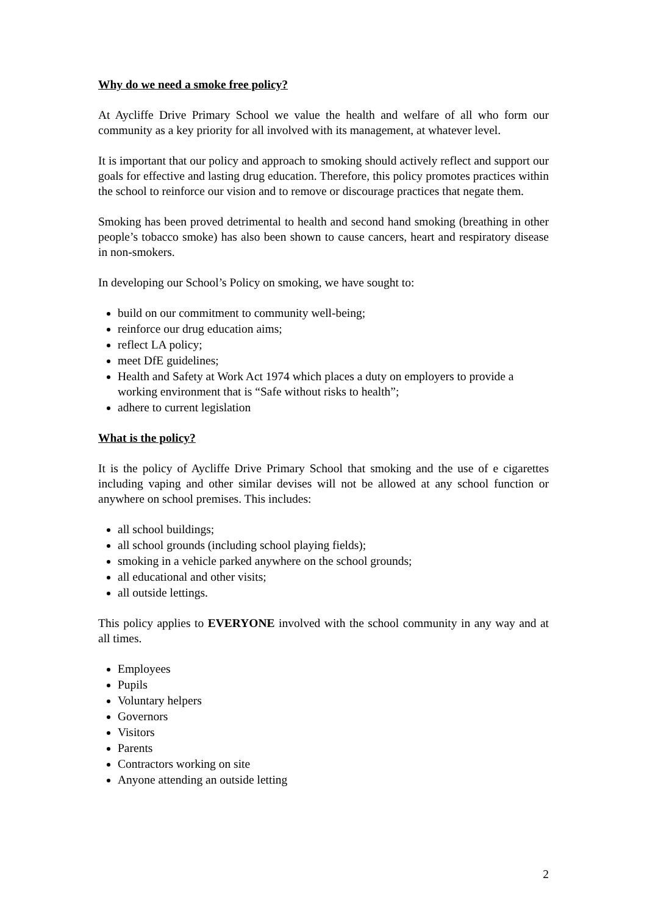Why do we need a smoke free policy?
At Aycliffe Drive Primary School we value the health and welfare of all who form our community as a key priority for all involved with its management, at whatever level.
It is important that our policy and approach to smoking should actively reflect and support our goals for effective and lasting drug education. Therefore, this policy promotes practices within the school to reinforce our vision and to remove or discourage practices that negate them.
Smoking has been proved detrimental to health and second hand smoking (breathing in other people’s tobacco smoke) has also been shown to cause cancers, heart and respiratory disease in non-smokers.
In developing our School’s Policy on smoking, we have sought to:
build on our commitment to community well-being;
reinforce our drug education aims;
reflect LA policy;
meet DfE guidelines;
Health and Safety at Work Act 1974 which places a duty on employers to provide a working environment that is “Safe without risks to health”;
adhere to current legislation
What is the policy?
It is the policy of Aycliffe Drive Primary School that smoking and the use of e cigarettes including vaping and other similar devises will not be allowed at any school function or anywhere on school premises. This includes:
all school buildings;
all school grounds (including school playing fields);
smoking in a vehicle parked anywhere on the school grounds;
all educational and other visits;
all outside lettings.
This policy applies to EVERYONE involved with the school community in any way and at all times.
Employees
Pupils
Voluntary helpers
Governors
Visitors
Parents
Contractors working on site
Anyone attending an outside letting
2